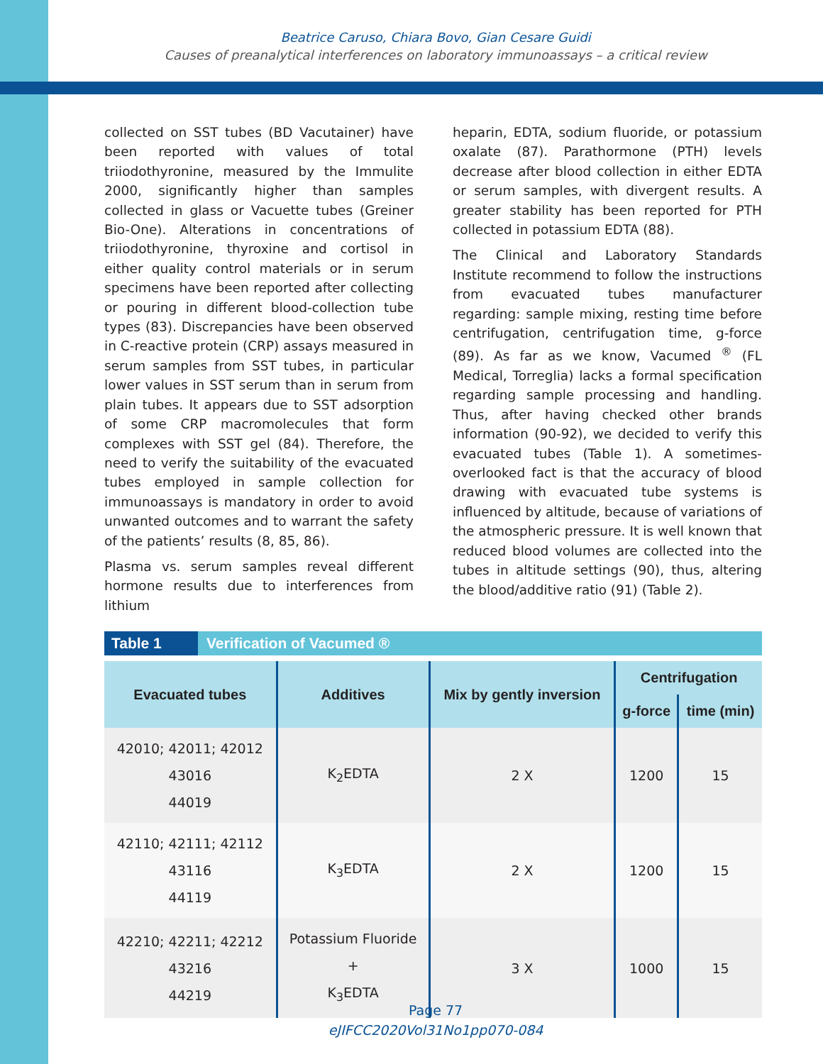Beatrice Caruso, Chiara Bovo, Gian Cesare Guidi
Causes of preanalytical interferences on laboratory immunoassays – a critical review
collected on SST tubes (BD Vacutainer) have been reported with values of total triiodothyronine, measured by the Immulite 2000, significantly higher than samples collected in glass or Vacuette tubes (Greiner Bio-One). Alterations in concentrations of triiodothyronine, thyroxine and cortisol in either quality control materials or in serum specimens have been reported after collecting or pouring in different blood-collection tube types (83). Discrepancies have been observed in C-reactive protein (CRP) assays measured in serum samples from SST tubes, in particular lower values in SST serum than in serum from plain tubes. It appears due to SST adsorption of some CRP macromolecules that form complexes with SST gel (84). Therefore, the need to verify the suitability of the evacuated tubes employed in sample collection for immunoassays is mandatory in order to avoid unwanted outcomes and to warrant the safety of the patients’ results (8, 85, 86).
Plasma vs. serum samples reveal different hormone results due to interferences from lithium
heparin, EDTA, sodium fluoride, or potassium oxalate (87). Parathormone (PTH) levels decrease after blood collection in either EDTA or serum samples, with divergent results. A greater stability has been reported for PTH collected in potassium EDTA (88).
The Clinical and Laboratory Standards Institute recommend to follow the instructions from evacuated tubes manufacturer regarding: sample mixing, resting time before centrifugation, centrifugation time, g-force (89). As far as we know, Vacumed <sup>®</sup> (FL Medical, Torreglia) lacks a formal specification regarding sample processing and handling. Thus, after having checked other brands information (90-92), we decided to verify this evacuated tubes (Table 1). A sometimes-overlooked fact is that the accuracy of blood drawing with evacuated tube systems is influenced by altitude, because of variations of the atmospheric pressure. It is well known that reduced blood volumes are collected into the tubes in altitude settings (90), thus, altering the blood/additive ratio (91) (Table 2).
Table 1 Verification of Vacumed ®
| Evacuated tubes | Additives | Mix by gently inversion | Centrifugation | |
| --- | --- | --- | --- | --- |
| | | | g-force | time (min) |
| 42010; 42011; 42012 43016 44019 | K<sub>2</sub>EDTA | 2 X | 1200 | 15 |
| 42110; 42111; 42112 43116 44119 | K<sub>3</sub>EDTA | 2 X | 1200 | 15 |
| 42210; 42211; 42212 43216 44219 | Potassium Fluoride + K<sub>3</sub>EDTA | 3 X | 1000 | 15 |
Page 77
eJIFCC2020Vol31No1pp070-084